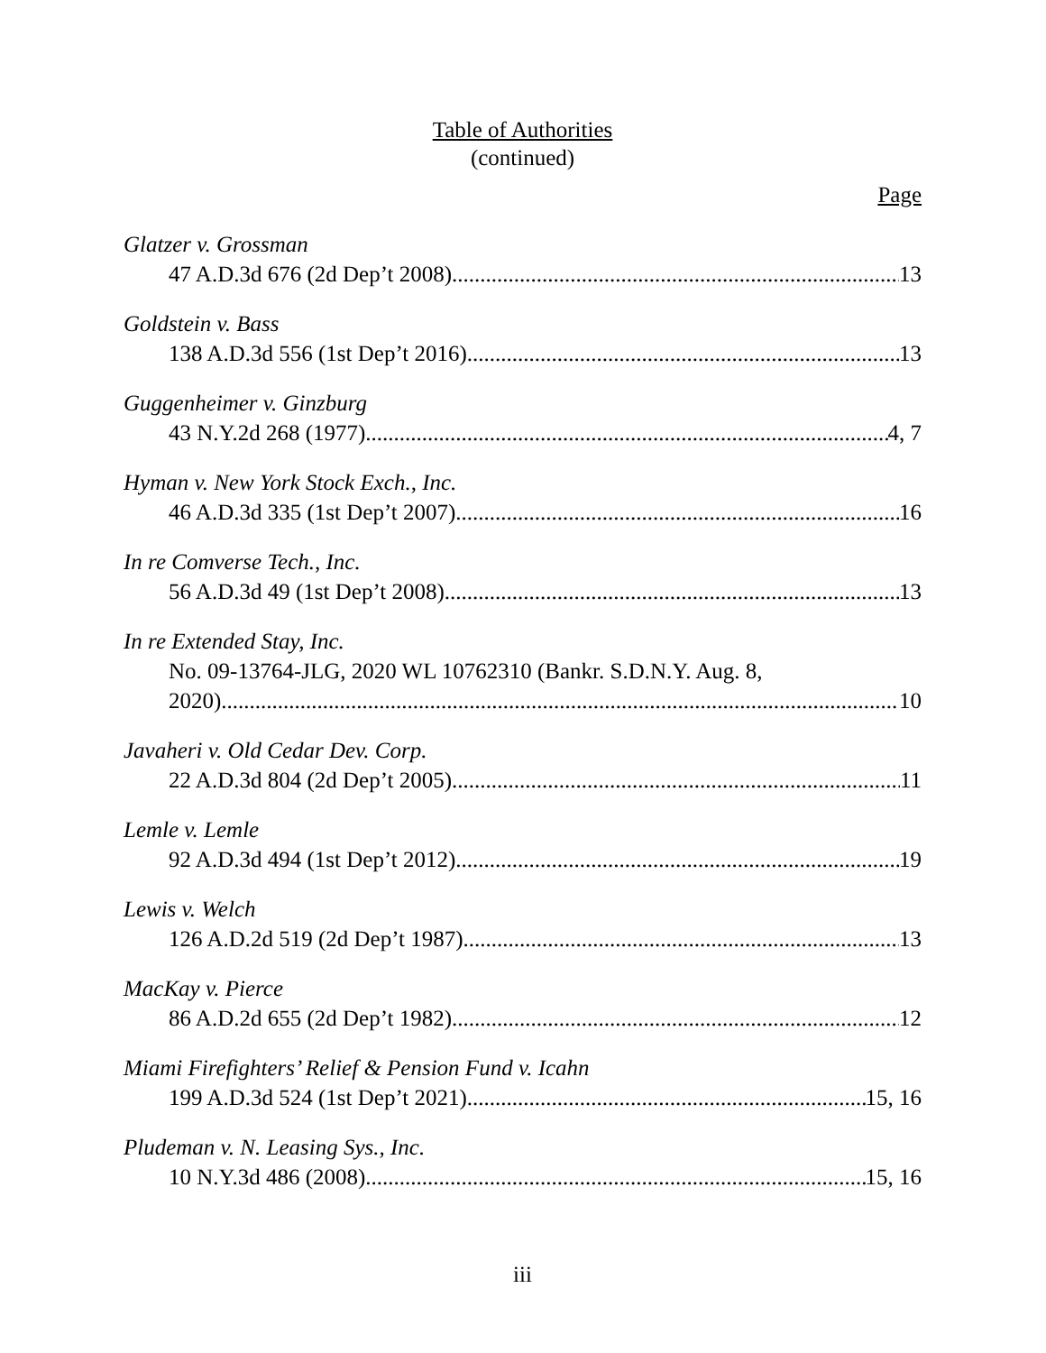Table of Authorities
(continued)
Page
Glatzer v. Grossman
47 A.D.3d 676 (2d Dep’t 2008) 13
Goldstein v. Bass
138 A.D.3d 556 (1st Dep’t 2016) 13
Guggenheimer v. Ginzburg
43 N.Y.2d 268 (1977) 4, 7
Hyman v. New York Stock Exch., Inc.
46 A.D.3d 335 (1st Dep’t 2007) 16
In re Comverse Tech., Inc.
56 A.D.3d 49 (1st Dep’t 2008) 13
In re Extended Stay, Inc.
No. 09-13764-JLG, 2020 WL 10762310 (Bankr. S.D.N.Y. Aug. 8,
2020) 10
Javaheri v. Old Cedar Dev. Corp.
22 A.D.3d 804 (2d Dep’t 2005) 11
Lemle v. Lemle
92 A.D.3d 494 (1st Dep’t 2012) 19
Lewis v. Welch
126 A.D.2d 519 (2d Dep’t 1987) 13
MacKay v. Pierce
86 A.D.2d 655 (2d Dep’t 1982) 12
Miami Firefighters’ Relief & Pension Fund v. Icahn
199 A.D.3d 524 (1st Dep’t 2021) 15, 16
Pludeman v. N. Leasing Sys., Inc.
10 N.Y.3d 486 (2008) 15, 16
iii